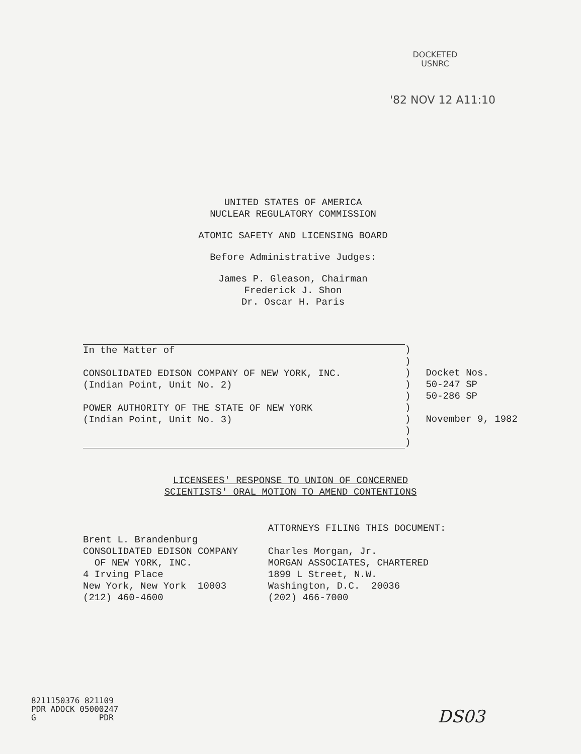DOCKETED
USNRC
'82 NOV 12 A11:10
UNITED STATES OF AMERICA
NUCLEAR REGULATORY COMMISSION
ATOMIC SAFETY AND LICENSING BOARD
Before Administrative Judges:
James P. Gleason, Chairman
Frederick J. Shon
Dr. Oscar H. Paris
In the Matter of

CONSOLIDATED EDISON COMPANY OF NEW YORK, INC.
(Indian Point, Unit No. 2)

POWER AUTHORITY OF THE STATE OF NEW YORK
(Indian Point, Unit No. 3)
)
)
)
)
)
)
)
)
)
Docket Nos.
50-247 SP
50-286 SP

November 9, 1982
LICENSEES' RESPONSE TO UNION OF CONCERNED
SCIENTISTS' ORAL MOTION TO AMEND CONTENTIONS
Brent L. Brandenburg
CONSOLIDATED EDISON COMPANY
  OF NEW YORK, INC.
4 Irving Place
New York, New York  10003
(212) 460-4600
ATTORNEYS FILING THIS DOCUMENT:

Charles Morgan, Jr.
MORGAN ASSOCIATES, CHARTERED
1899 L Street, N.W.
Washington, D.C.  20036
(202) 466-7000
8211150376 821109
PDR ADOCK 05000247
G             PDR
DS03